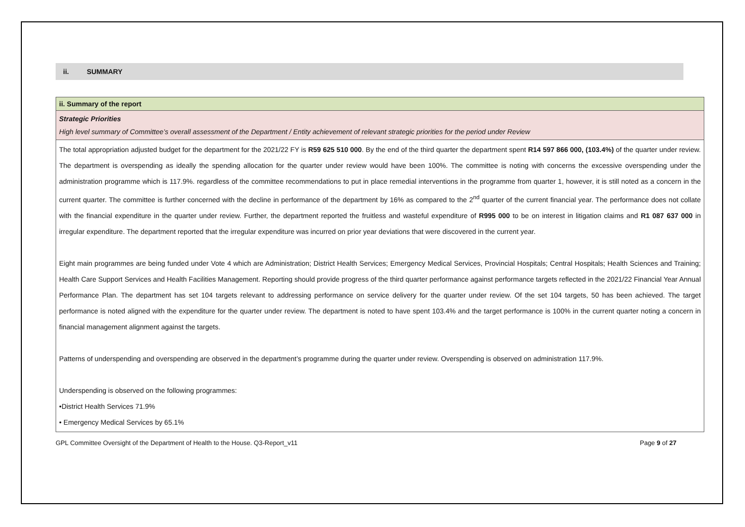ii. SUMMARY
| ii. Summary of the report |
| Strategic Priorities High level summary of Committee’s overall assessment of the Department / Entity achievement of relevant strategic priorities for the period under Review |
| The total appropriation adjusted budget for the department for the 2021/22 FY is R59 625 510 000 . By the end of the third quarter the department spent R14 597 866 000, (103.4%) of the quarter under review. The department is overspending as ideally the spending allocation for the quarter under review would have been 100%. The committee is noting with concerns the excessive overspending under the administration programme which is 117.9%. regardless of the committee recommendations to put in place remedial interventions in the programme from quarter 1, however, it is still noted as a concern in the current quarter. The committee is further concerned with the decline in performance of the department by 16% as compared to the 2<sup>nd</sup> quarter of the current financial year. The performance does not collate with the financial expenditure in the quarter under review. Further, the department reported the fruitless and wasteful expenditure of R995 000 to be on interest in litigation claims and R1 087 637 000 in irregular expenditure. The department reported that the irregular expenditure was incurred on prior year deviations that were discovered in the current year. Eight main programmes are being funded under Vote 4 which are Administration; District Health Services; Emergency Medical Services, Provincial Hospitals; Central Hospitals; Health Sciences and Training; Health Care Support Services and Health Facilities Management. Reporting should provide progress of the third quarter performance against performance targets reflected in the 2021/22 Financial Year Annual Performance Plan. The department has set 104 targets relevant to addressing performance on service delivery for the quarter under review. Of the set 104 targets, 50 has been achieved. The target performance is noted aligned with the expenditure for the quarter under review. The department is noted to have spent 103.4% and the target performance is 100% in the current quarter noting a concern in financial management alignment against the targets. Patterns of underspending and overspending are observed in the department’s programme during the quarter under review. Overspending is observed on administration 117.9%. Underspending is observed on the following programmes: •District Health Services 71.9% • Emergency Medical Services by 65.1% |
GPL Committee Oversight of the Department of Health to the House. Q3-Report_v11 Page 9 of 27